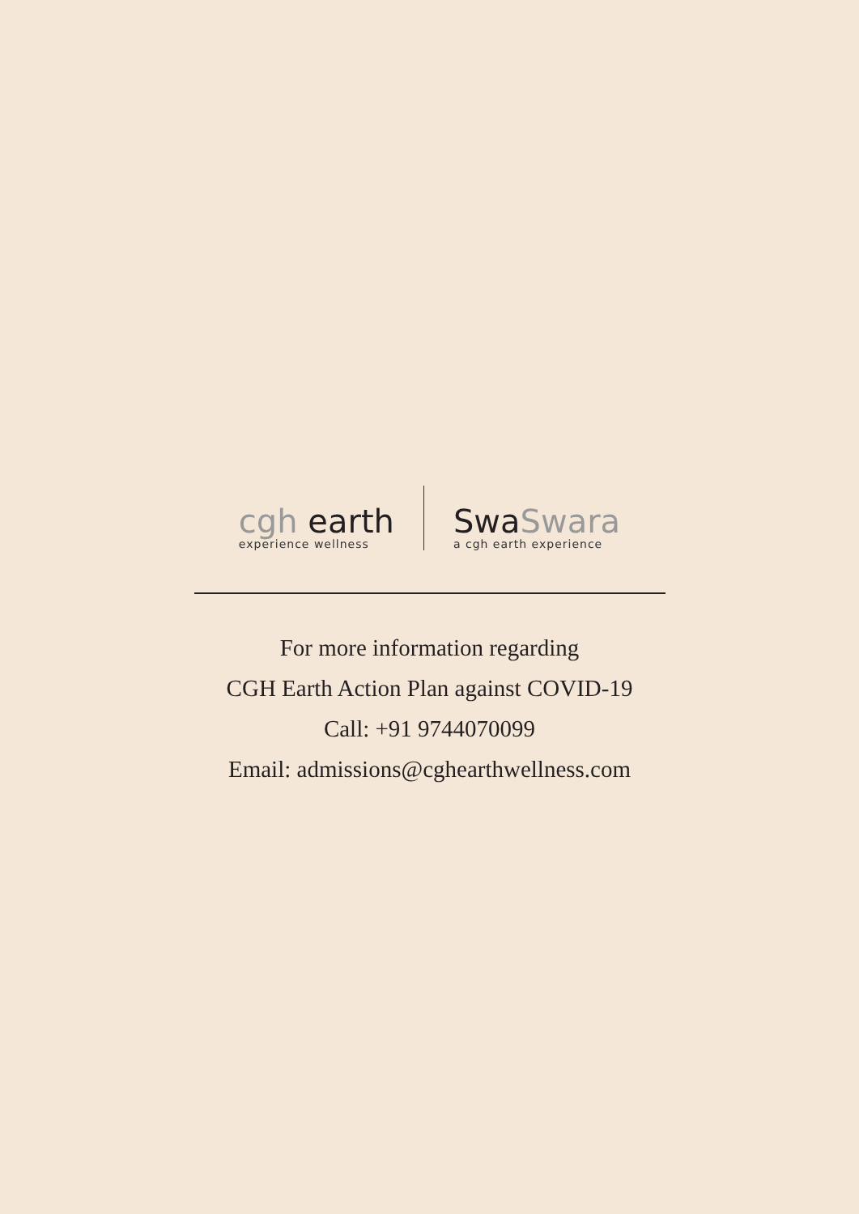cgh earth
experience wellness
SwaSwara
a cgh earth experience
For more information regarding
CGH Earth Action Plan against COVID-19
Call: +91 9744070099
Email: admissions@cghearthwellness.com